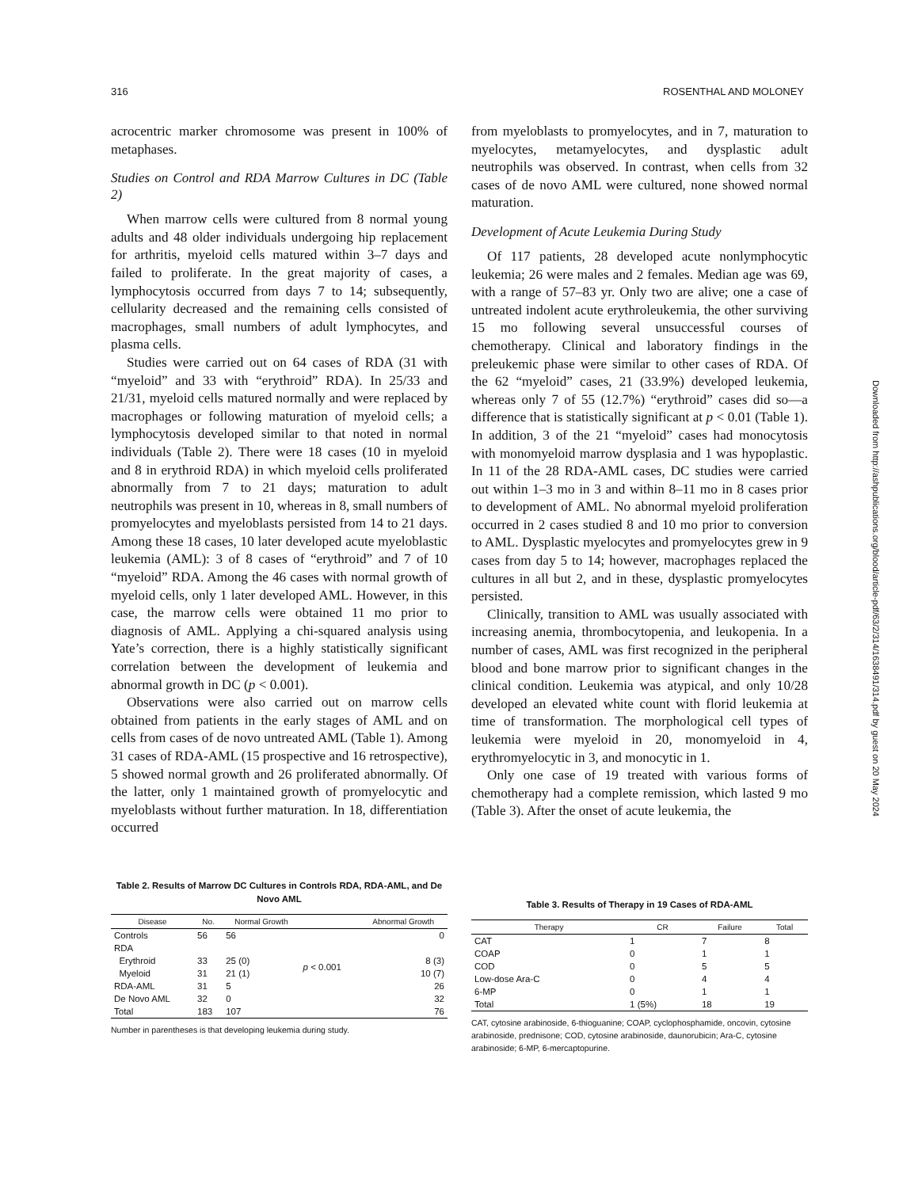316 ROSENTHAL AND MOLONEY
acrocentric marker chromosome was present in 100% of metaphases.
Studies on Control and RDA Marrow Cultures in DC (Table 2)
When marrow cells were cultured from 8 normal young adults and 48 older individuals undergoing hip replacement for arthritis, myeloid cells matured within 3–7 days and failed to proliferate. In the great majority of cases, a lymphocytosis occurred from days 7 to 14; subsequently, cellularity decreased and the remaining cells consisted of macrophages, small numbers of adult lymphocytes, and plasma cells.
Studies were carried out on 64 cases of RDA (31 with “myeloid” and 33 with “erythroid” RDA). In 25/33 and 21/31, myeloid cells matured normally and were replaced by macrophages or following maturation of myeloid cells; a lymphocytosis developed similar to that noted in normal individuals (Table 2). There were 18 cases (10 in myeloid and 8 in erythroid RDA) in which myeloid cells proliferated abnormally from 7 to 21 days; maturation to adult neutrophils was present in 10, whereas in 8, small numbers of promyelocytes and myeloblasts persisted from 14 to 21 days. Among these 18 cases, 10 later developed acute myeloblastic leukemia (AML): 3 of 8 cases of “erythroid” and 7 of 10 “myeloid” RDA. Among the 46 cases with normal growth of myeloid cells, only 1 later developed AML. However, in this case, the marrow cells were obtained 11 mo prior to diagnosis of AML. Applying a chi-squared analysis using Yate’s correction, there is a highly statistically significant correlation between the development of leukemia and abnormal growth in DC (p < 0.001).
Observations were also carried out on marrow cells obtained from patients in the early stages of AML and on cells from cases of de novo untreated AML (Table 1). Among 31 cases of RDA-AML (15 prospective and 16 retrospective), 5 showed normal growth and 26 proliferated abnormally. Of the latter, only 1 maintained growth of promyelocytic and myeloblasts without further maturation. In 18, differentiation occurred
from myeloblasts to promyelocytes, and in 7, maturation to myelocytes, metamyelocytes, and dysplastic adult neutrophils was observed. In contrast, when cells from 32 cases of de novo AML were cultured, none showed normal maturation.
Development of Acute Leukemia During Study
Of 117 patients, 28 developed acute nonlymphocytic leukemia; 26 were males and 2 females. Median age was 69, with a range of 57–83 yr. Only two are alive; one a case of untreated indolent acute erythroleukemia, the other surviving 15 mo following several unsuccessful courses of chemotherapy. Clinical and laboratory findings in the preleukemic phase were similar to other cases of RDA. Of the 62 “myeloid” cases, 21 (33.9%) developed leukemia, whereas only 7 of 55 (12.7%) “erythroid” cases did so—a difference that is statistically significant at p < 0.01 (Table 1). In addition, 3 of the 21 “myeloid” cases had monocytosis with monomyeloid marrow dysplasia and 1 was hypoplastic. In 11 of the 28 RDA-AML cases, DC studies were carried out within 1–3 mo in 3 and within 8–11 mo in 8 cases prior to development of AML. No abnormal myeloid proliferation occurred in 2 cases studied 8 and 10 mo prior to conversion to AML. Dysplastic myelocytes and promyelocytes grew in 9 cases from day 5 to 14; however, macrophages replaced the cultures in all but 2, and in these, dysplastic promyelocytes persisted.
Clinically, transition to AML was usually associated with increasing anemia, thrombocytopenia, and leukopenia. In a number of cases, AML was first recognized in the peripheral blood and bone marrow prior to significant changes in the clinical condition. Leukemia was atypical, and only 10/28 developed an elevated white count with florid leukemia at time of transformation. The morphological cell types of leukemia were myeloid in 20, monomyeloid in 4, erythromyelocytic in 3, and monocytic in 1.
Only one case of 19 treated with various forms of chemotherapy had a complete remission, which lasted 9 mo (Table 3). After the onset of acute leukemia, the
Table 2. Results of Marrow DC Cultures in Controls RDA, RDA-AML, and De Novo AML
| Disease | No. | Normal Growth | | Abnormal Growth |
| --- | --- | --- | --- | --- |
| Controls | 56 | 56 | | 0 |
| RDA | | | | |
| Erythroid | 33 | 25 (0) | p < 0.001 | 8 (3) |
| Myeloid | 31 | 21 (1) | | 10 (7) |
| RDA-AML | 31 | 5 | | 26 |
| De Novo AML | 32 | 0 | | 32 |
| Total | 183 | 107 | | 76 |
Number in parentheses is that developing leukemia during study.
Table 3. Results of Therapy in 19 Cases of RDA-AML
| Therapy | CR | Failure | Total |
| --- | --- | --- | --- |
| CAT | 1 | 7 | 8 |
| COAP | 0 | 1 | 1 |
| COD | 0 | 5 | 5 |
| Low-dose Ara-C | 0 | 4 | 4 |
| 6-MP | 0 | 1 | 1 |
| Total | 1 (5%) | 18 | 19 |
CAT, cytosine arabinoside, 6-thioguanine; COAP, cyclophosphamide, oncovin, cytosine arabinoside, prednisone; COD, cytosine arabinoside, daunorubicin; Ara-C, cytosine arabinoside; 6-MP, 6-mercaptopurine.
Downloaded from http://ashpublications.org/blood/article-pdf/63/2/314/1638491/314.pdf by guest on 20 May 2024